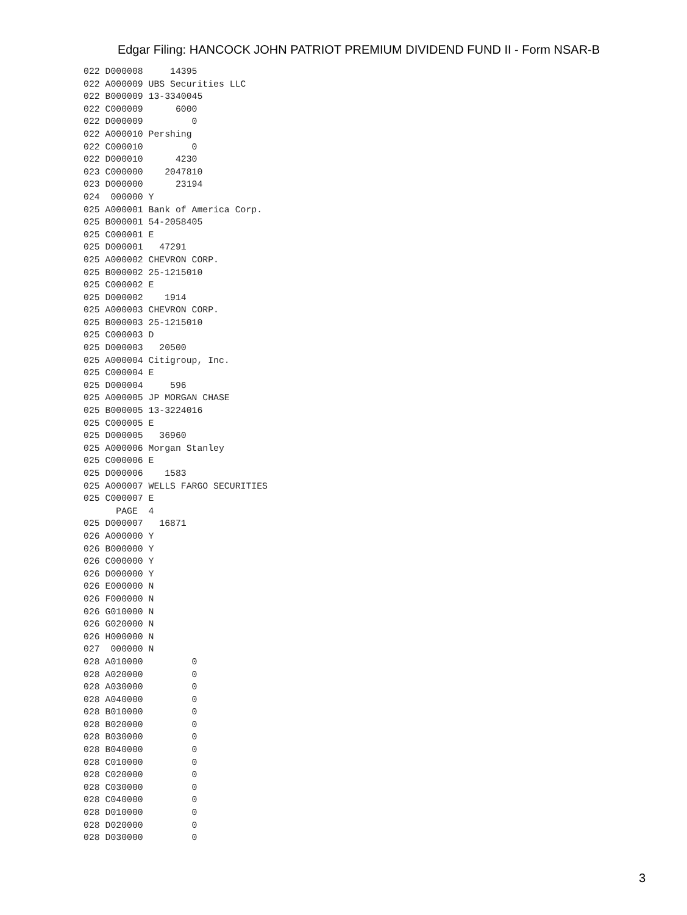Edgar Filing: HANCOCK JOHN PATRIOT PREMIUM DIVIDEND FUND II - Form NSAR-B
022 D000008     14395
022 A000009 UBS Securities LLC
022 B000009 13-3340045
022 C000009      6000
022 D000009         0
022 A000010 Pershing
022 C000010         0
022 D000010      4230
023 C000000    2047810
023 D000000      23194
024  000000 Y
025 A000001 Bank of America Corp.
025 B000001 54-2058405
025 C000001 E
025 D000001   47291
025 A000002 CHEVRON CORP.
025 B000002 25-1215010
025 C000002 E
025 D000002    1914
025 A000003 CHEVRON CORP.
025 B000003 25-1215010
025 C000003 D
025 D000003   20500
025 A000004 Citigroup, Inc.
025 C000004 E
025 D000004     596
025 A000005 JP MORGAN CHASE
025 B000005 13-3224016
025 C000005 E
025 D000005   36960
025 A000006 Morgan Stanley
025 C000006 E
025 D000006    1583
025 A000007 WELLS FARGO SECURITIES
025 C000007 E
      PAGE  4
025 D000007   16871
026 A000000 Y
026 B000000 Y
026 C000000 Y
026 D000000 Y
026 E000000 N
026 F000000 N
026 G010000 N
026 G020000 N
026 H000000 N
027  000000 N
028 A010000         0
028 A020000         0
028 A030000         0
028 A040000         0
028 B010000         0
028 B020000         0
028 B030000         0
028 B040000         0
028 C010000         0
028 C020000         0
028 C030000         0
028 C040000         0
028 D010000         0
028 D020000         0
028 D030000         0
3